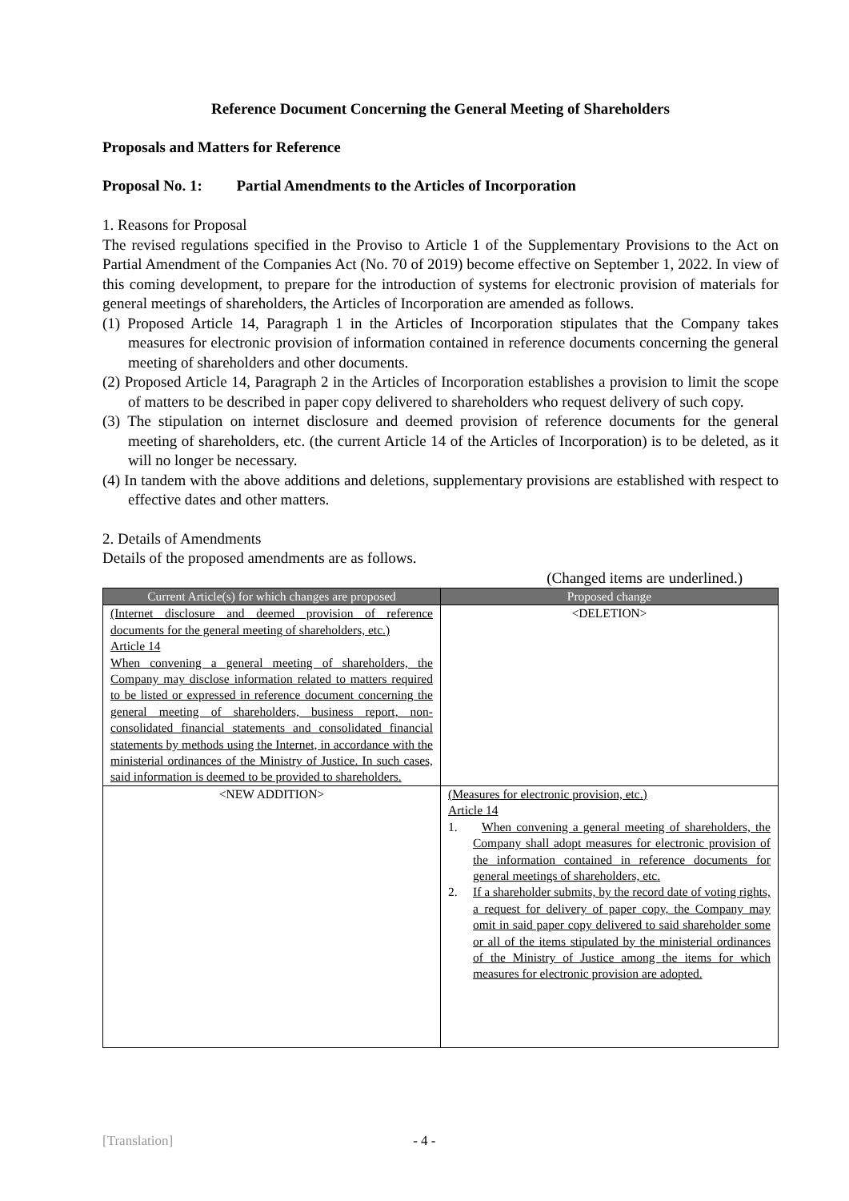Reference Document Concerning the General Meeting of Shareholders
Proposals and Matters for Reference
Proposal No. 1: Partial Amendments to the Articles of Incorporation
1. Reasons for Proposal
The revised regulations specified in the Proviso to Article 1 of the Supplementary Provisions to the Act on Partial Amendment of the Companies Act (No. 70 of 2019) become effective on September 1, 2022. In view of this coming development, to prepare for the introduction of systems for electronic provision of materials for general meetings of shareholders, the Articles of Incorporation are amended as follows.
(1) Proposed Article 14, Paragraph 1 in the Articles of Incorporation stipulates that the Company takes measures for electronic provision of information contained in reference documents concerning the general meeting of shareholders and other documents.
(2) Proposed Article 14, Paragraph 2 in the Articles of Incorporation establishes a provision to limit the scope of matters to be described in paper copy delivered to shareholders who request delivery of such copy.
(3) The stipulation on internet disclosure and deemed provision of reference documents for the general meeting of shareholders, etc. (the current Article 14 of the Articles of Incorporation) is to be deleted, as it will no longer be necessary.
(4) In tandem with the above additions and deletions, supplementary provisions are established with respect to effective dates and other matters.
2. Details of Amendments
Details of the proposed amendments are as follows.
(Changed items are underlined.)
| Current Article(s) for which changes are proposed | Proposed change |
| --- | --- |
| (Internet disclosure and deemed provision of reference documents for the general meeting of shareholders, etc.) Article 14 When convening a general meeting of shareholders, the Company may disclose information related to matters required to be listed or expressed in reference document concerning the general meeting of shareholders, business report, non-consolidated financial statements and consolidated financial statements by methods using the Internet, in accordance with the ministerial ordinances of the Ministry of Justice. In such cases, said information is deemed to be provided to shareholders. | <DELETION> |
| <NEW ADDITION> | (Measures for electronic provision, etc.) Article 14 1. When convening a general meeting of shareholders, the Company shall adopt measures for electronic provision of the information contained in reference documents for general meetings of shareholders, etc. 2. If a shareholder submits, by the record date of voting rights, a request for delivery of paper copy, the Company may omit in said paper copy delivered to said shareholder some or all of the items stipulated by the ministerial ordinances of the Ministry of Justice among the items for which measures for electronic provision are adopted. |
[Translation] - 4 -